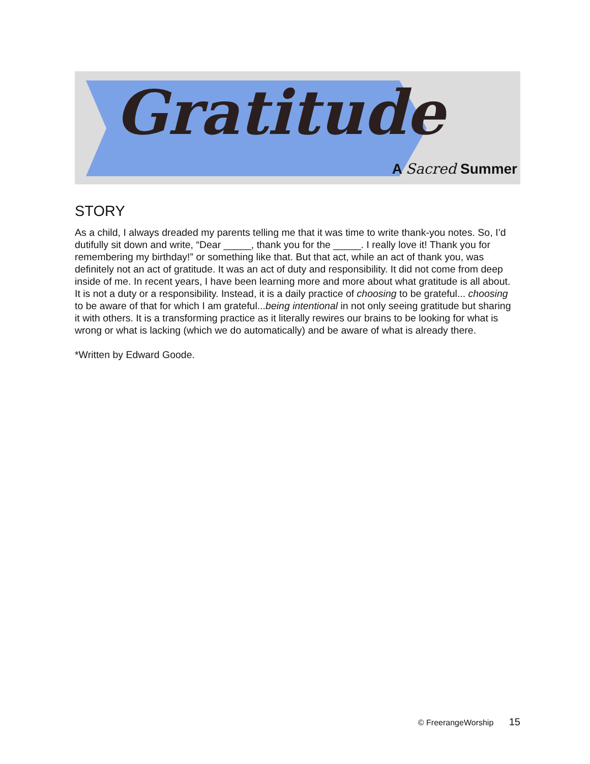Gratitude
A Sacred Summer
STORY
As a child, I always dreaded my parents telling me that it was time to write thank-you notes. So, I’d dutifully sit down and write, “Dear _____, thank you for the _____. I really love it! Thank you for remembering my birthday!” or something like that. But that act, while an act of thank you, was definitely not an act of gratitude. It was an act of duty and responsibility. It did not come from deep inside of me. In recent years, I have been learning more and more about what gratitude is all about. It is not a duty or a responsibility. Instead, it is a daily practice of choosing to be grateful... choosing to be aware of that for which I am grateful...being intentional in not only seeing gratitude but sharing it with others. It is a transforming practice as it literally rewires our brains to be looking for what is wrong or what is lacking (which we do automatically) and be aware of what is already there.
*Written by Edward Goode.
© FreerangeWorship 15